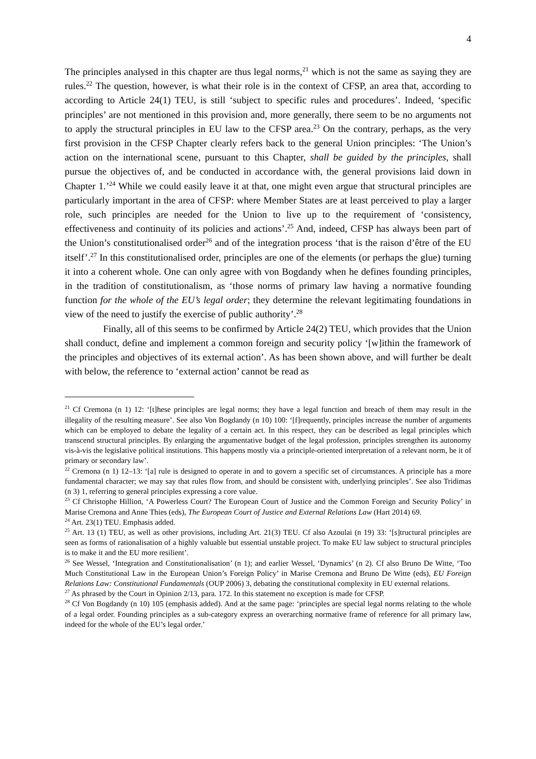4
The principles analysed in this chapter are thus legal norms,<sup>21</sup> which is not the same as saying they are rules.<sup>22</sup> The question, however, is what their role is in the context of CFSP, an area that, according to according to Article 24(1) TEU, is still ‘subject to specific rules and procedures’. Indeed, ‘specific principles’ are not mentioned in this provision and, more generally, there seem to be no arguments not to apply the structural principles in EU law to the CFSP area.<sup>23</sup> On the contrary, perhaps, as the very first provision in the CFSP Chapter clearly refers back to the general Union principles: ‘The Union’s action on the international scene, pursuant to this Chapter, shall be guided by the principles, shall pursue the objectives of, and be conducted in accordance with, the general provisions laid down in Chapter 1.’<sup>24</sup> While we could easily leave it at that, one might even argue that structural principles are particularly important in the area of CFSP: where Member States are at least perceived to play a larger role, such principles are needed for the Union to live up to the requirement of ‘consistency, effectiveness and continuity of its policies and actions’.<sup>25</sup> And, indeed, CFSP has always been part of the Union’s constitutionalised order<sup>26</sup> and of the integration process ‘that is the raison d’être of the EU itself’.<sup>27</sup> In this constitutionalised order, principles are one of the elements (or perhaps the glue) turning it into a coherent whole. One can only agree with von Bogdandy when he defines founding principles, in the tradition of constitutionalism, as ‘those norms of primary law having a normative founding function for the whole of the EU’s legal order; they determine the relevant legitimating foundations in view of the need to justify the exercise of public authority’.<sup>28</sup>
Finally, all of this seems to be confirmed by Article 24(2) TEU, which provides that the Union shall conduct, define and implement a common foreign and security policy ‘[w]ithin the framework of the principles and objectives of its external action’. As has been shown above, and will further be dealt with below, the reference to ‘external action’ cannot be read as
<sup>21</sup> Cf Cremona (n 1) 12: ‘[t]hese principles are legal norms; they have a legal function and breach of them may result in the illegality of the resulting measure’. See also Von Bogdandy (n 10) 100: ‘[f]requently, principles increase the number of arguments which can be employed to debate the legality of a certain act. In this respect, they can be described as legal principles which transcend structural principles. By enlarging the argumentative budget of the legal profession, principles strengthen its autonomy vis-à-vis the legislative political institutions. This happens mostly via a principle-oriented interpretation of a relevant norm, be it of primary or secondary law’.
<sup>22</sup> Cremona (n 1) 12–13: ‘[a] rule is designed to operate in and to govern a specific set of circumstances. A principle has a more fundamental character; we may say that rules flow from, and should be consistent with, underlying principles’. See also Tridimas (n 3) 1, referring to general principles expressing a core value.
<sup>23</sup> Cf Christophe Hillion, ‘A Powerless Court? The European Court of Justice and the Common Foreign and Security Policy’ in Marise Cremona and Anne Thies (eds), The European Court of Justice and External Relations Law (Hart 2014) 69.
<sup>24</sup> Art. 23(1) TEU. Emphasis added.
<sup>25</sup> Art. 13 (1) TEU, as well as other provisions, including Art. 21(3) TEU. Cf also Azoulai (n 19) 33: ‘[s]tructural principles are seen as forms of rationalisation of a highly valuable but essential unstable project. To make EU law subject to structural principles is to make it and the EU more resilient’.
<sup>26</sup> See Wessel, ‘Integration and Constitutionalisation’ (n 1); and earlier Wessel, ‘Dynamics’ (n 2). Cf also Bruno De Witte, ‘Too Much Constitutional Law in the European Union’s Foreign Policy’ in Marise Cremona and Bruno De Witte (eds), EU Foreign Relations Law: Constitutional Fundamentals (OUP 2006) 3, debating the constitutional complexity in EU external relations.
<sup>27</sup> As phrased by the Court in Opinion 2/13, para. 172. In this statement no exception is made for CFSP.
<sup>28</sup> Cf Von Bogdandy (n 10) 105 (emphasis added). And at the same page: ‘principles are special legal norms relating to the whole of a legal order. Founding principles as a sub-category express an overarching normative frame of reference for all primary law, indeed for the whole of the EU’s legal order.’